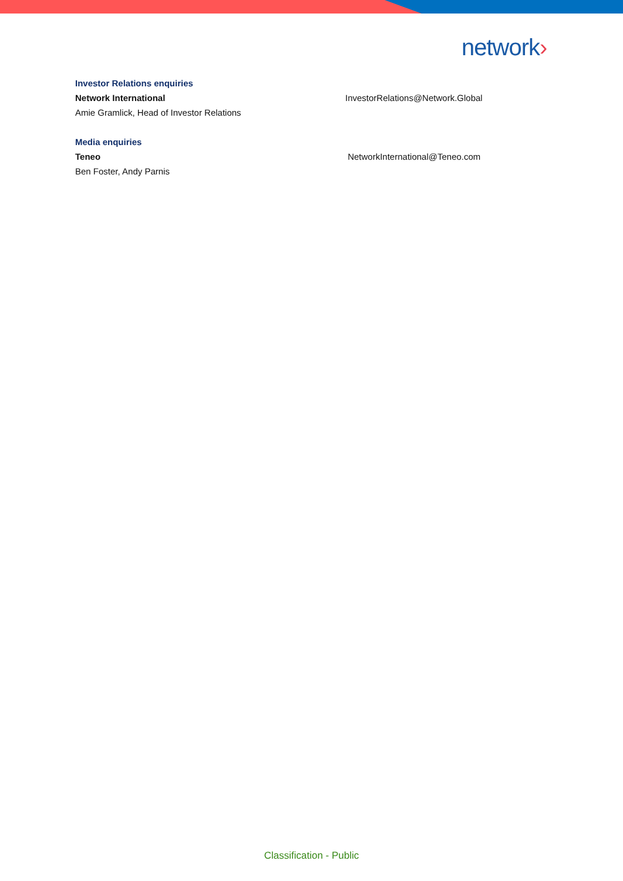network›
Investor Relations enquiries
Network International InvestorRelations@Network.Global
Amie Gramlick, Head of Investor Relations
Media enquiries
Teneo NetworkInternational@Teneo.com
Ben Foster, Andy Parnis
Classification - Public